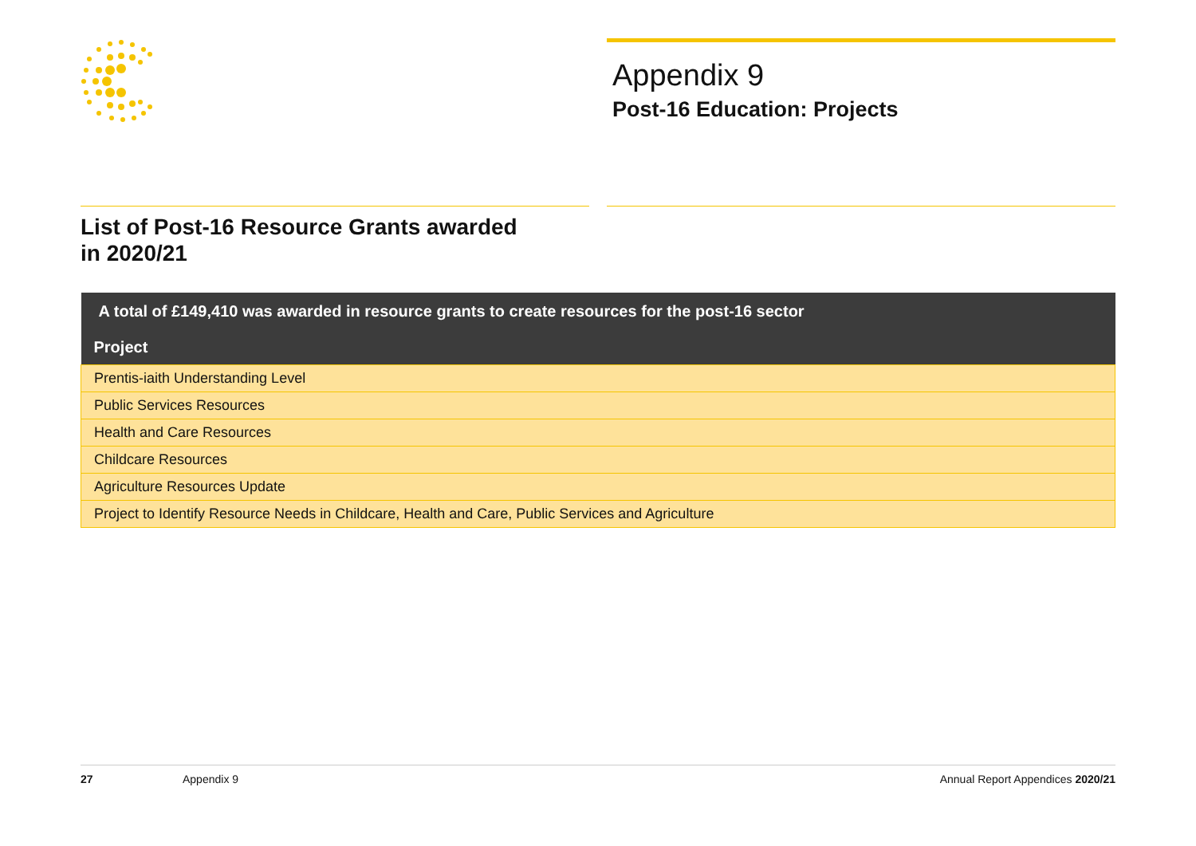Appendix 9
Post-16 Education: Projects
List of Post-16 Resource Grants awarded
in 2020/21
| A total of £149,410 was awarded in resource grants to create resources for the post-16 sector |
| --- |
| Project |
| Prentis-iaith Understanding Level |
| Public Services Resources |
| Health and Care Resources |
| Childcare Resources |
| Agriculture Resources Update |
| Project to Identify Resource Needs in Childcare, Health and Care, Public Services and Agriculture |
27 Appendix 9 Annual Report Appendices 2020/21